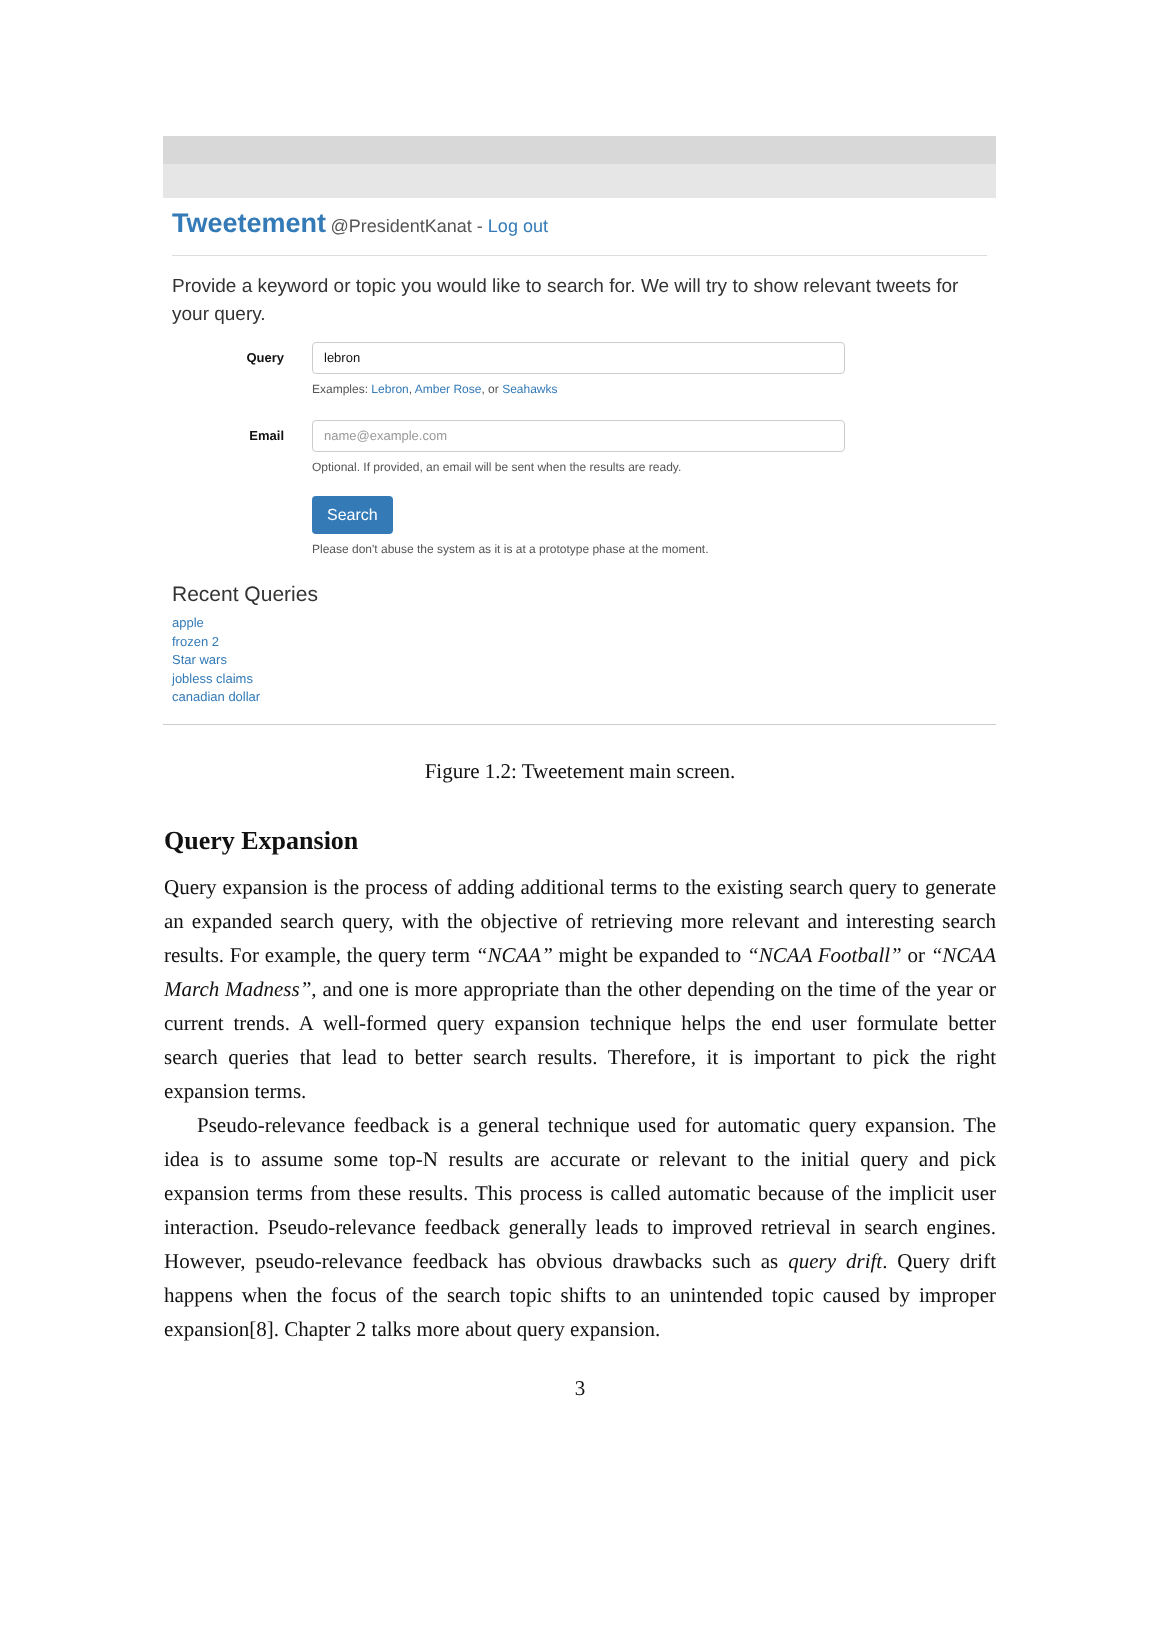Tweetement @PresidentKanat - Log out
Provide a keyword or topic you would like to search for. We will try to show relevant tweets for your query.
Query
lebron
Examples: Lebron, Amber Rose, or Seahawks
Email
name@example.com
Optional. If provided, an email will be sent when the results are ready.
Search
Please don't abuse the system as it is at a prototype phase at the moment.
Recent Queries
apple
frozen 2
Star wars
jobless claims
canadian dollar
Figure 1.2: Tweetement main screen.
Query Expansion
Query expansion is the process of adding additional terms to the existing search query to generate an expanded search query, with the objective of retrieving more relevant and interesting search results. For example, the query term “NCAA” might be expanded to “NCAA Football” or “NCAA March Madness”, and one is more appropriate than the other depending on the time of the year or current trends. A well-formed query expansion technique helps the end user formulate better search queries that lead to better search results. Therefore, it is important to pick the right expansion terms.
Pseudo-relevance feedback is a general technique used for automatic query expansion. The idea is to assume some top-N results are accurate or relevant to the initial query and pick expansion terms from these results. This process is called automatic because of the implicit user interaction. Pseudo-relevance feedback generally leads to improved retrieval in search engines. However, pseudo-relevance feedback has obvious drawbacks such as query drift. Query drift happens when the focus of the search topic shifts to an unintended topic caused by improper expansion[8]. Chapter 2 talks more about query expansion.
3